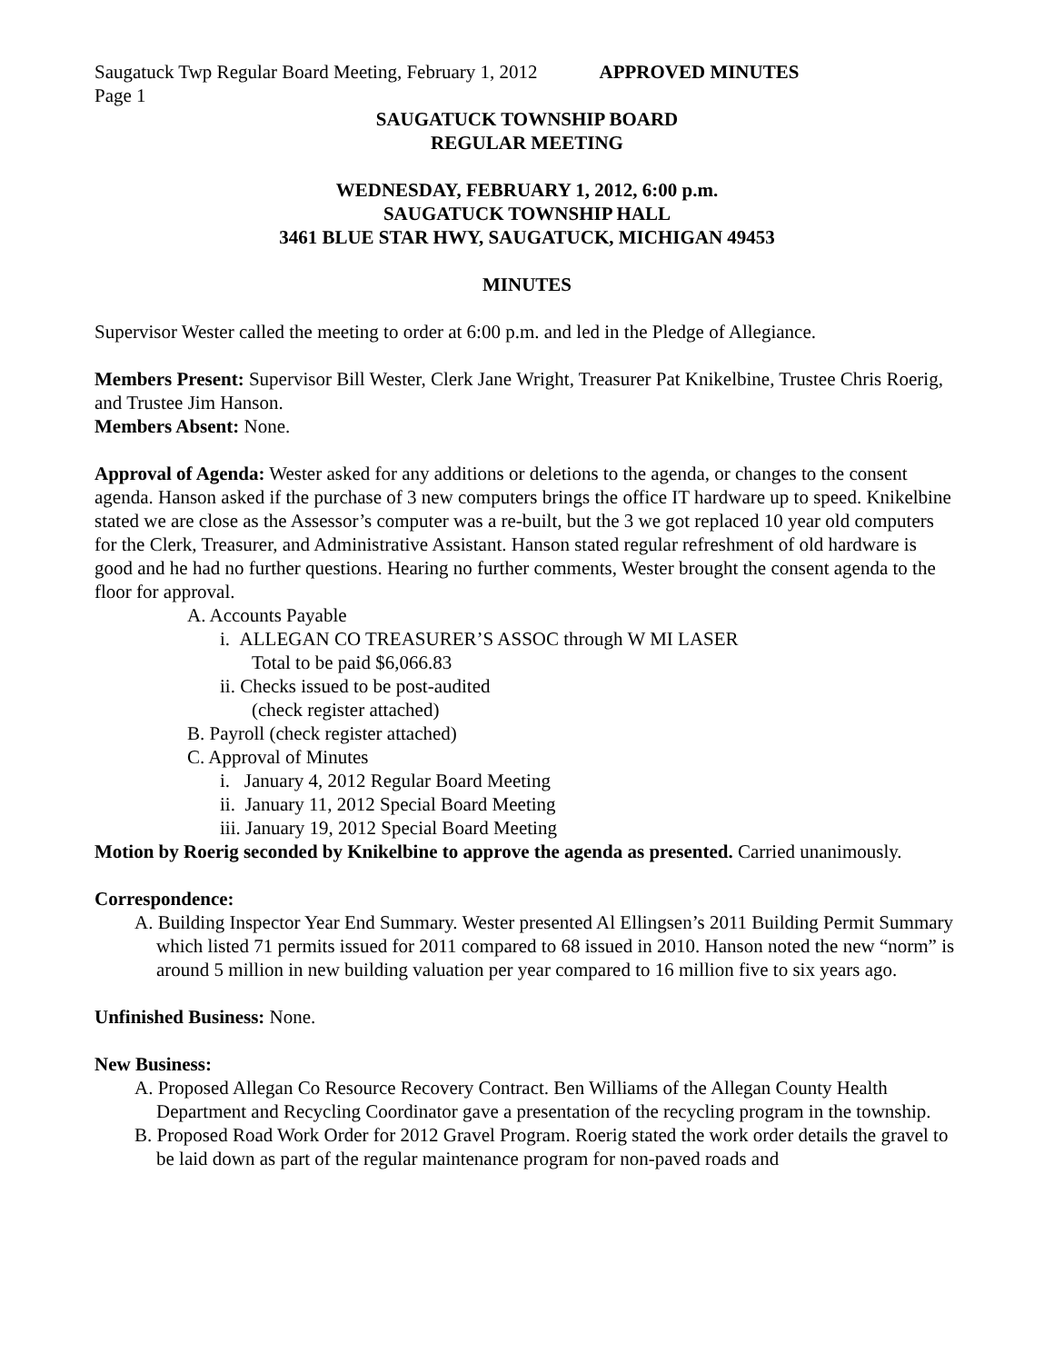Saugatuck Twp Regular Board Meeting, February 1, 2012 APPROVED MINUTES
Page 1
SAUGATUCK TOWNSHIP BOARD
REGULAR MEETING
WEDNESDAY, FEBRUARY 1, 2012, 6:00 p.m.
SAUGATUCK TOWNSHIP HALL
3461 BLUE STAR HWY, SAUGATUCK, MICHIGAN 49453
MINUTES
Supervisor Wester called the meeting to order at 6:00 p.m. and led in the Pledge of Allegiance.
Members Present: Supervisor Bill Wester, Clerk Jane Wright, Treasurer Pat Knikelbine, Trustee Chris Roerig, and Trustee Jim Hanson.
Members Absent: None.
Approval of Agenda: Wester asked for any additions or deletions to the agenda, or changes to the consent agenda. Hanson asked if the purchase of 3 new computers brings the office IT hardware up to speed. Knikelbine stated we are close as the Assessor’s computer was a re-built, but the 3 we got replaced 10 year old computers for the Clerk, Treasurer, and Administrative Assistant. Hanson stated regular refreshment of old hardware is good and he had no further questions. Hearing no further comments, Wester brought the consent agenda to the floor for approval.
A. Accounts Payable
i. ALLEGAN CO TREASURER’S ASSOC through W MI LASER
Total to be paid $6,066.83
ii. Checks issued to be post-audited
(check register attached)
B. Payroll (check register attached)
C. Approval of Minutes
i. January 4, 2012 Regular Board Meeting
ii. January 11, 2012 Special Board Meeting
iii. January 19, 2012 Special Board Meeting
Motion by Roerig seconded by Knikelbine to approve the agenda as presented. Carried unanimously.
Correspondence:
A. Building Inspector Year End Summary. Wester presented Al Ellingsen’s 2011 Building Permit Summary which listed 71 permits issued for 2011 compared to 68 issued in 2010. Hanson noted the new “norm” is around 5 million in new building valuation per year compared to 16 million five to six years ago.
Unfinished Business: None.
New Business:
A. Proposed Allegan Co Resource Recovery Contract. Ben Williams of the Allegan County Health Department and Recycling Coordinator gave a presentation of the recycling program in the township.
B. Proposed Road Work Order for 2012 Gravel Program. Roerig stated the work order details the gravel to be laid down as part of the regular maintenance program for non-paved roads and